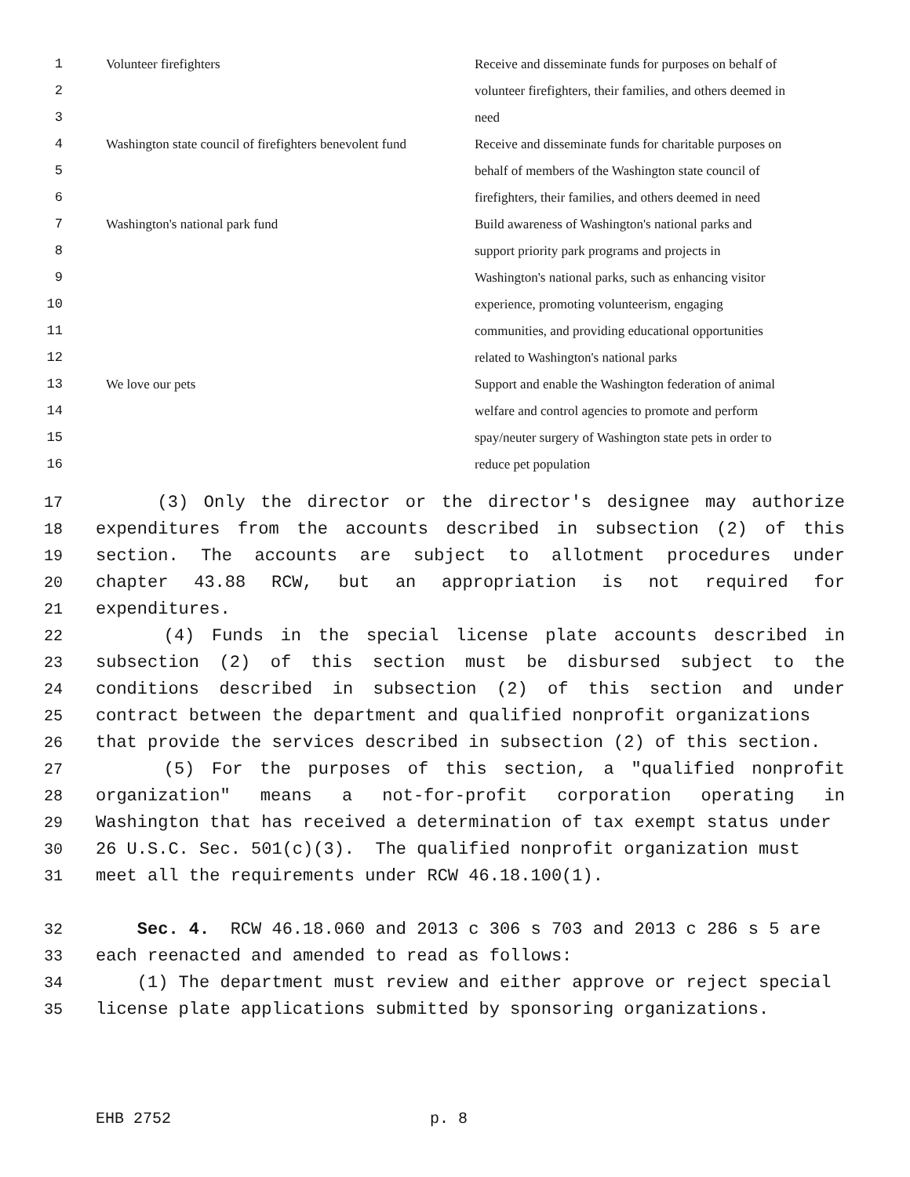| 1 | Volunteer firefighters | Receive and disseminate funds for purposes on behalf of |
| 2 | | volunteer firefighters, their families, and others deemed in |
| 3 | | need |
| 4 | Washington state council of firefighters benevolent fund | Receive and disseminate funds for charitable purposes on |
| 5 | | behalf of members of the Washington state council of |
| 6 | | firefighters, their families, and others deemed in need |
| 7 | Washington's national park fund | Build awareness of Washington's national parks and |
| 8 | | support priority park programs and projects in |
| 9 | | Washington's national parks, such as enhancing visitor |
| 10 | | experience, promoting volunteerism, engaging |
| 11 | | communities, and providing educational opportunities |
| 12 | | related to Washington's national parks |
| 13 | We love our pets | Support and enable the Washington federation of animal |
| 14 | | welfare and control agencies to promote and perform |
| 15 | | spay/neuter surgery of Washington state pets in order to |
| 16 | | reduce pet population |
17 (3) Only the director or the director's designee may authorize
18 expenditures from the accounts described in subsection (2) of this
19 section. The accounts are subject to allotment procedures under
20 chapter 43.88 RCW, but an appropriation is not required for
21 expenditures.
22 (4) Funds in the special license plate accounts described in
23 subsection (2) of this section must be disbursed subject to the
24 conditions described in subsection (2) of this section and under
25 contract between the department and qualified nonprofit organizations
26 that provide the services described in subsection (2) of this section.
27 (5) For the purposes of this section, a "qualified nonprofit
28 organization" means a not-for-profit corporation operating in
29 Washington that has received a determination of tax exempt status under
30 26 U.S.C. Sec. 501(c)(3). The qualified nonprofit organization must
31 meet all the requirements under RCW 46.18.100(1).
32 Sec. 4. RCW 46.18.060 and 2013 c 306 s 703 and 2013 c 286 s 5 are
33 each reenacted and amended to read as follows:
34 (1) The department must review and either approve or reject special
35 license plate applications submitted by sponsoring organizations.
EHB 2752 p. 8